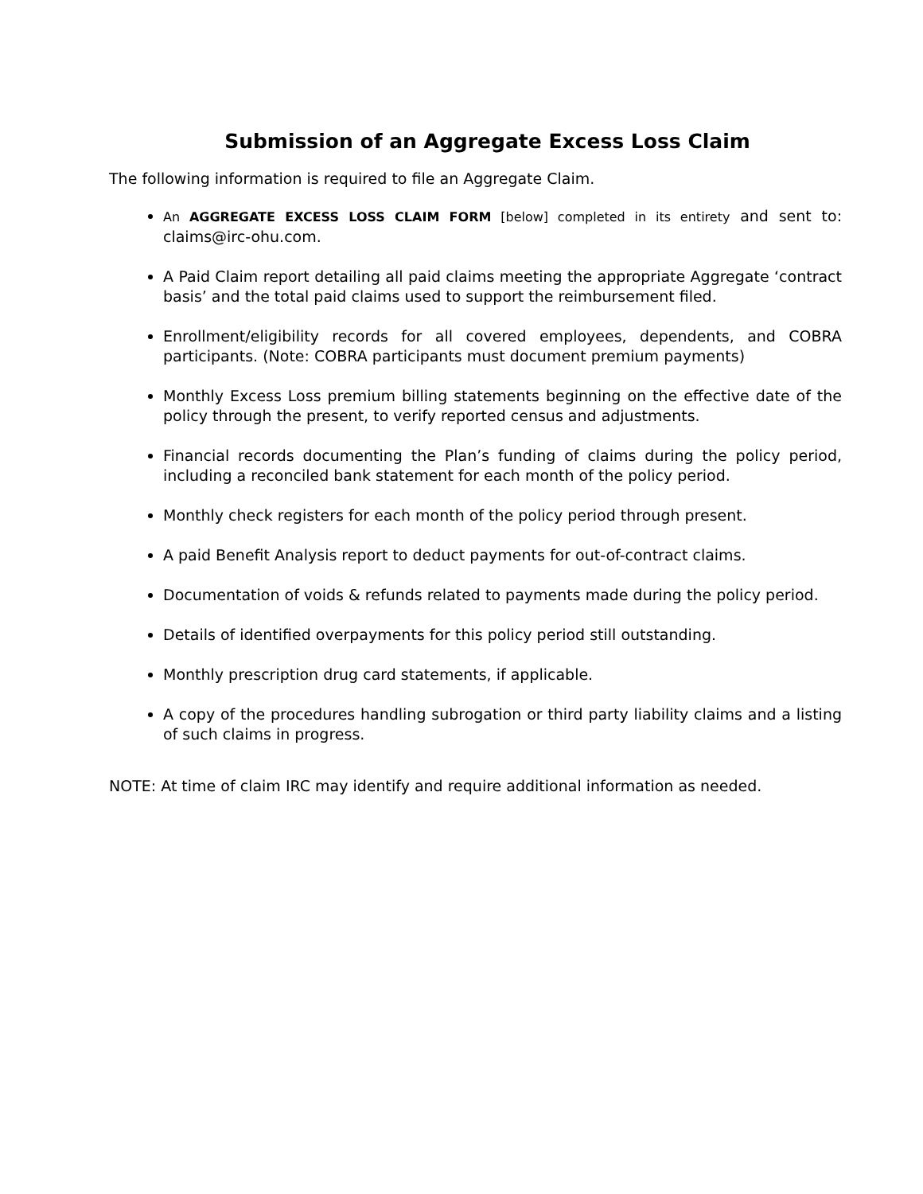Submission of an Aggregate Excess Loss Claim
The following information is required to file an Aggregate Claim.
An AGGREGATE EXCESS LOSS CLAIM FORM [below] completed in its entirety and sent to: claims@irc-ohu.com.
A Paid Claim report detailing all paid claims meeting the appropriate Aggregate ‘contract basis’ and the total paid claims used to support the reimbursement filed.
Enrollment/eligibility records for all covered employees, dependents, and COBRA participants. (Note: COBRA participants must document premium payments)
Monthly Excess Loss premium billing statements beginning on the effective date of the policy through the present, to verify reported census and adjustments.
Financial records documenting the Plan’s funding of claims during the policy period, including a reconciled bank statement for each month of the policy period.
Monthly check registers for each month of the policy period through present.
A paid Benefit Analysis report to deduct payments for out-of-contract claims.
Documentation of voids & refunds related to payments made during the policy period.
Details of identified overpayments for this policy period still outstanding.
Monthly prescription drug card statements, if applicable.
A copy of the procedures handling subrogation or third party liability claims and a listing of such claims in progress.
NOTE: At time of claim IRC may identify and require additional information as needed.